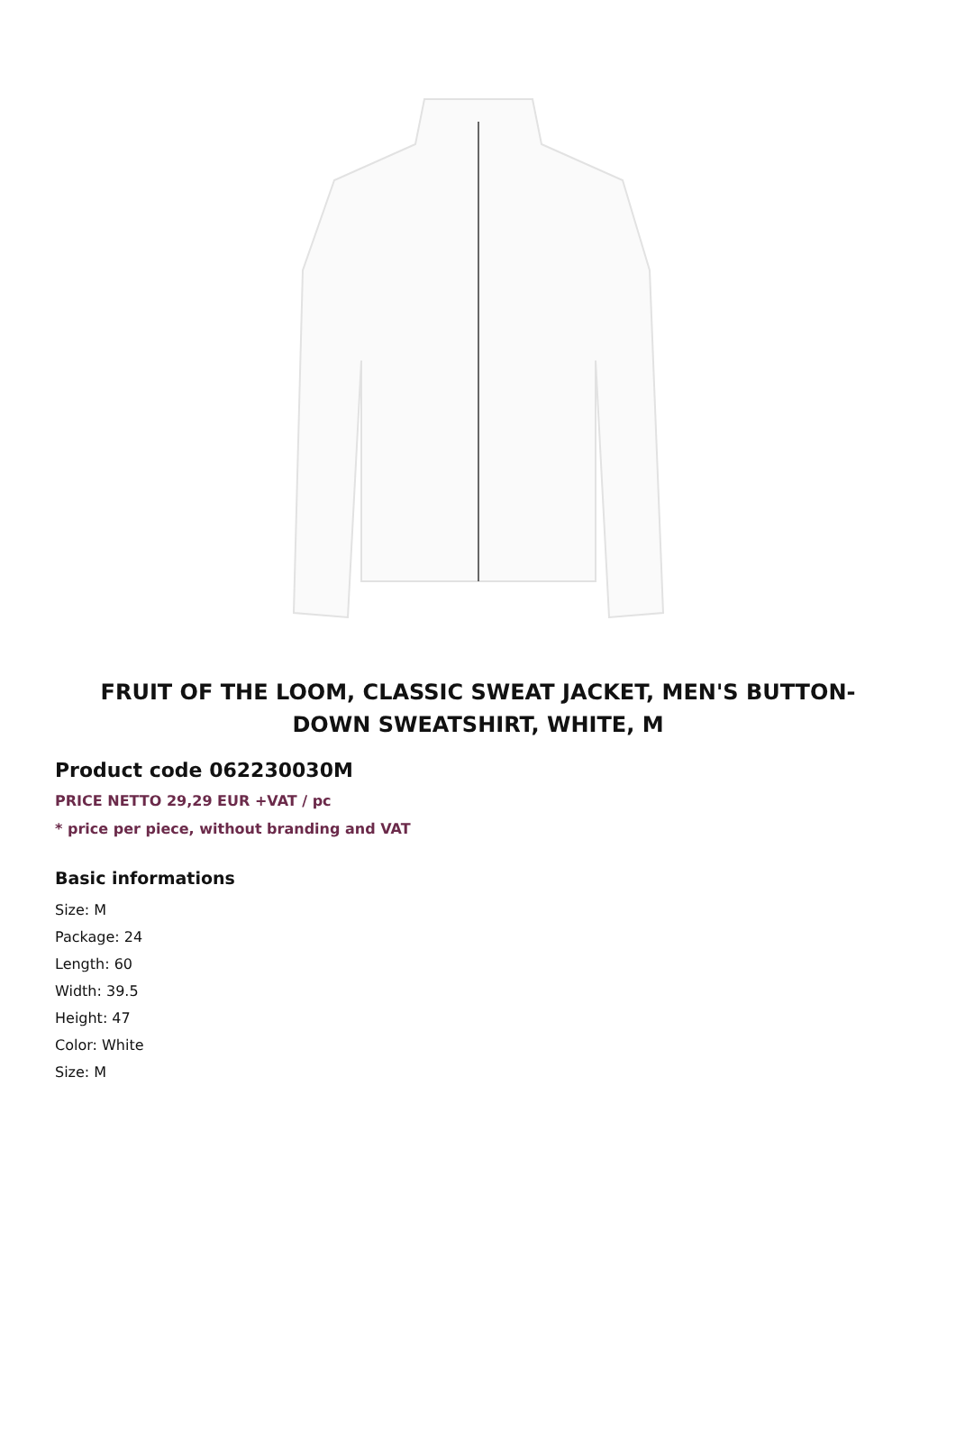FRUIT OF THE LOOM, CLASSIC SWEAT JACKET, MEN'S BUTTON-DOWN SWEATSHIRT, WHITE, M
Product code 062230030M
PRICE NETTO 29,29 EUR +VAT / pc
* price per piece, without branding and VAT
Basic informations
Size: M
Package: 24
Length: 60
Width: 39.5
Height: 47
Color: White
Size: M